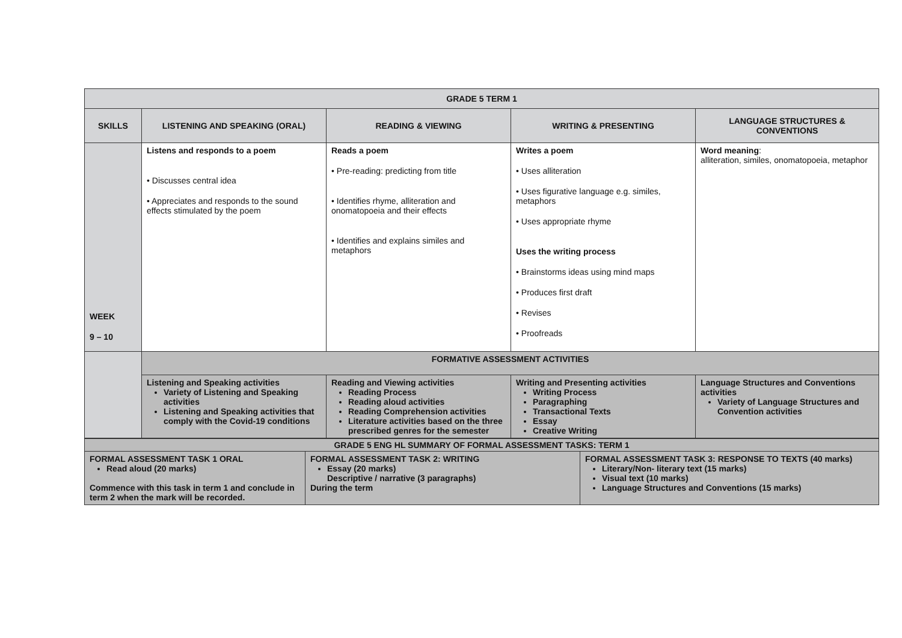| GRADE 5 TERM 1 | | | | |
| --- | --- | --- | --- | --- |
| SKILLS | LISTENING AND SPEAKING (ORAL) | READING & VIEWING | WRITING & PRESENTING | LANGUAGE STRUCTURES & CONVENTIONS |
| WEEK 9 – 10 | Listens and responds to a poem • Discusses central idea • Appreciates and responds to the sound effects stimulated by the poem | Reads a poem • Pre-reading: predicting from title • Identifies rhyme, alliteration and onomatopoeia and their effects • Identifies and explains similes and metaphors | Writes a poem • Uses alliteration • Uses figurative language e.g. similes, metaphors • Uses appropriate rhyme Uses the writing process • Brainstorms ideas using mind maps • Produces first draft • Revises • Proofreads | Word meaning : alliteration, similes, onomatopoeia, metaphor |
| | FORMATIVE ASSESSMENT ACTIVITIES | | | |
| | Listening and Speaking activities Variety of Listening and Speaking activities Listening and Speaking activities that comply with the Covid-19 conditions | Reading and Viewing activities Reading Process Reading aloud activities Reading Comprehension activities Literature activities based on the three prescribed genres for the semester | Writing and Presenting activities Writing Process Paragraphing Transactional Texts Essay Creative Writing | Language Structures and Conventions activities Variety of Language Structures and Convention activities |
| GRADE 5 ENG HL SUMMARY OF FORMAL ASSESSMENT TASKS: TERM 1 | | |
| --- | --- | --- |
| FORMAL ASSESSMENT TASK 1 ORAL Read aloud (20 marks) Commence with this task in term 1 and conclude in term 2 when the mark will be recorded. | FORMAL ASSESSMENT TASK 2: WRITING Essay (20 marks) Descriptive / narrative (3 paragraphs) During the term | FORMAL ASSESSMENT TASK 3: RESPONSE TO TEXTS (40 marks) Literary/Non- literary text (15 marks) Visual text (10 marks) Language Structures and Conventions (15 marks) |